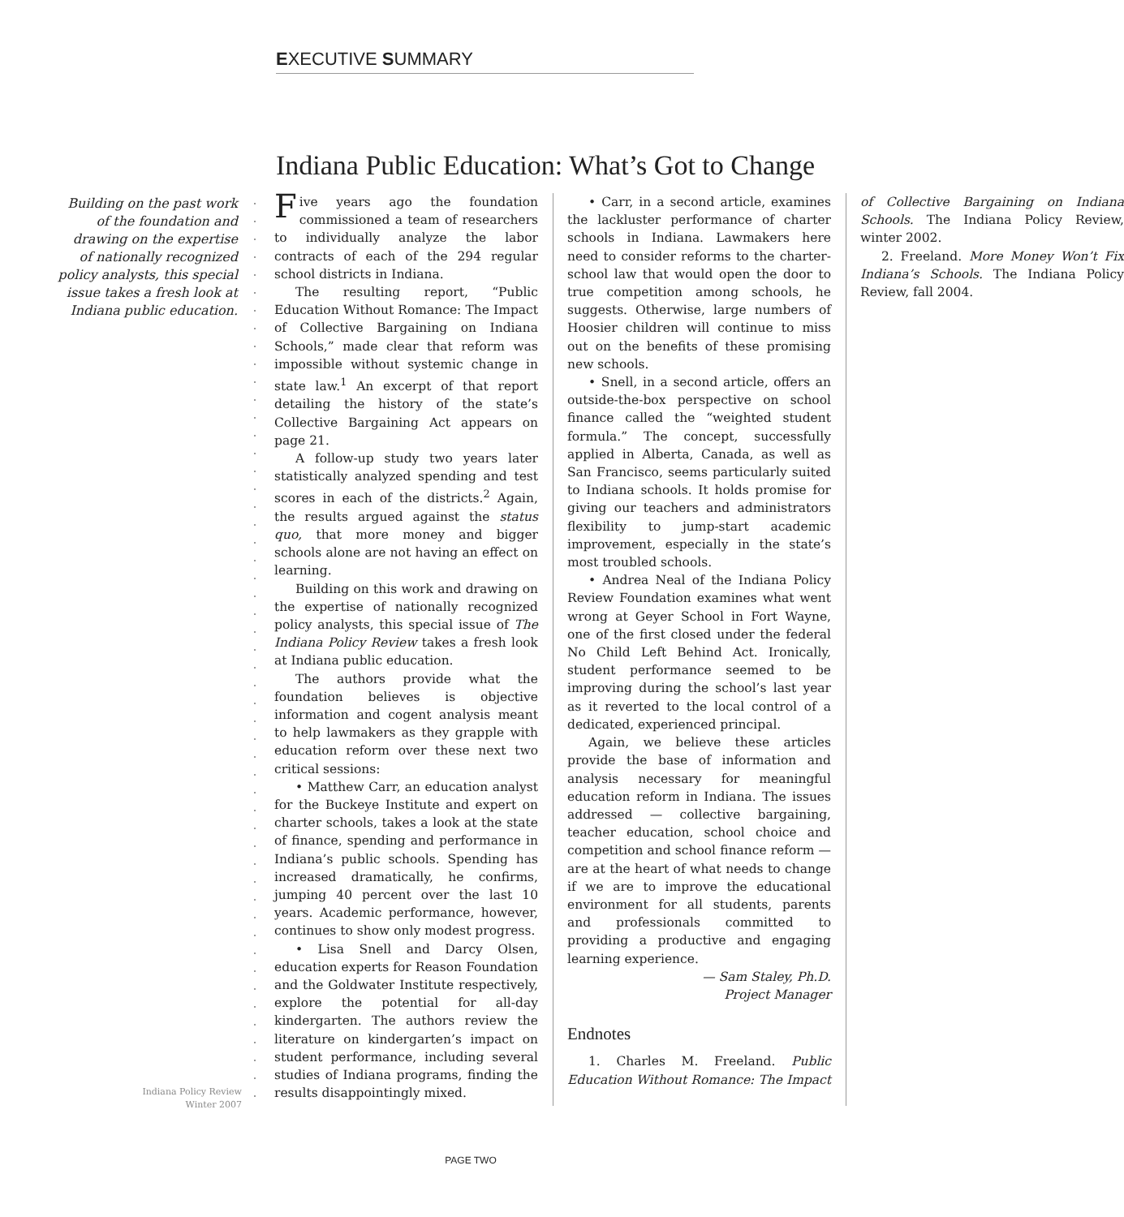EXECUTIVE SUMMARY
Indiana Public Education: What’s Got to Change
Building on the past work of the foundation and drawing on the expertise of nationally recognized policy analysts, this special issue takes a fresh look at Indiana public education.
Five years ago the foundation commissioned a team of researchers to individually analyze the labor contracts of each of the 294 regular school districts in Indiana.
The resulting report, “Public Education Without Romance: The Impact of Collective Bargaining on Indiana Schools,” made clear that reform was impossible without systemic change in state law.<sup>1</sup> An excerpt of that report detailing the history of the state’s Collective Bargaining Act appears on page 21.
A follow-up study two years later statistically analyzed spending and test scores in each of the districts.<sup>2</sup> Again, the results argued against the status quo, that more money and bigger schools alone are not having an effect on learning.
Building on this work and drawing on the expertise of nationally recognized policy analysts, this special issue of The Indiana Policy Review takes a fresh look at Indiana public education.
The authors provide what the foundation believes is objective information and cogent analysis meant to help lawmakers as they grapple with education reform over these next two critical sessions:
• Matthew Carr, an education analyst for the Buckeye Institute and expert on charter schools, takes a look at the state of finance, spending and performance in Indiana’s public schools. Spending has increased dramatically, he confirms, jumping 40 percent over the last 10 years. Academic performance, however, continues to show only modest progress.
• Lisa Snell and Darcy Olsen, education experts for Reason Foundation and the Goldwater Institute respectively, explore the potential for all-day kindergarten. The authors review the literature on kindergarten’s impact on student performance, including several studies of Indiana programs, finding the results disappointingly mixed.
• Carr, in a second article, examines the lackluster performance of charter schools in Indiana. Lawmakers here need to consider reforms to the charter-school law that would open the door to true competition among schools, he suggests. Otherwise, large numbers of Hoosier children will continue to miss out on the benefits of these promising new schools.
• Snell, in a second article, offers an outside-the-box perspective on school finance called the “weighted student formula.” The concept, successfully applied in Alberta, Canada, as well as San Francisco, seems particularly suited to Indiana schools. It holds promise for giving our teachers and administrators flexibility to jump-start academic improvement, especially in the state’s most troubled schools.
• Andrea Neal of the Indiana Policy Review Foundation examines what went wrong at Geyer School in Fort Wayne, one of the first closed under the federal No Child Left Behind Act. Ironically, student performance seemed to be improving during the school’s last year as it reverted to the local control of a dedicated, experienced principal.
Again, we believe these articles provide the base of information and analysis necessary for meaningful education reform in Indiana. The issues addressed — collective bargaining, teacher education, school choice and competition and school finance reform — are at the heart of what needs to change if we are to improve the educational environment for all students, parents and professionals committed to providing a productive and engaging learning experience.
— Sam Staley, Ph.D.
Project Manager
Endnotes
1. Charles M. Freeland. Public Education Without Romance: The Impact of Collective Bargaining on Indiana Schools. The Indiana Policy Review, winter 2002.
2. Freeland. More Money Won’t Fix Indiana’s Schools. The Indiana Policy Review, fall 2004.
Indiana Policy Review
Winter 2007
PAGE TWO